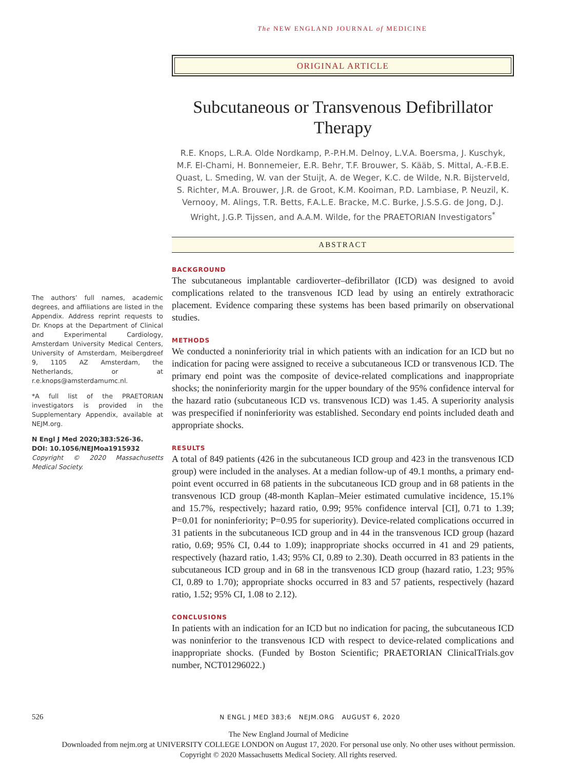The NEW ENGLAND JOURNAL of MEDICINE
The authors’ full names, academic degrees, and affiliations are listed in the Appendix. Address reprint requests to Dr. Knops at the Department of Clinical and Experimental Cardiology, Amsterdam University Medical Centers, University of Amsterdam, Meibergdreef 9, 1105 AZ Amsterdam, the Netherlands, or at r.e.knops@amsterdamumc.nl.
*A full list of the PRAETORIAN investigators is provided in the Supplementary Appendix, available at NEJM.org.
N Engl J Med 2020;383:526-36.
DOI: 10.1056/NEJMoa1915932
Copyright © 2020 Massachusetts Medical Society.
ORIGINAL ARTICLE
Subcutaneous or Transvenous Defibrillator Therapy
R.E. Knops, L.R.A. Olde Nordkamp, P.-P.H.M. Delnoy, L.V.A. Boersma, J. Kuschyk, M.F. El-Chami, H. Bonnemeier, E.R. Behr, T.F. Brouwer, S. Kääb, S. Mittal, A.-F.B.E. Quast, L. Smeding, W. van der Stuijt, A. de Weger, K.C. de Wilde, N.R. Bijsterveld, S. Richter, M.A. Brouwer, J.R. de Groot, K.M. Kooiman, P.D. Lambiase, P. Neuzil, K. Vernooy, M. Alings, T.R. Betts, F.A.L.E. Bracke, M.C. Burke, J.S.S.G. de Jong, D.J. Wright, J.G.P. Tijssen, and A.A.M. Wilde, for the PRAETORIAN Investigators<sup>*</sup>
ABSTRACT
BACKGROUND
The subcutaneous implantable cardioverter–defibrillator (ICD) was designed to avoid complications related to the transvenous ICD lead by using an entirely extrathoracic placement. Evidence comparing these systems has been based primarily on observational studies.
METHODS
We conducted a noninferiority trial in which patients with an indication for an ICD but no indication for pacing were assigned to receive a subcutaneous ICD or transvenous ICD. The primary end point was the composite of device-related complications and inappropriate shocks; the noninferiority margin for the upper boundary of the 95% confidence interval for the hazard ratio (subcutaneous ICD vs. transvenous ICD) was 1.45. A superiority analysis was prespecified if noninferiority was established. Secondary end points included death and appropriate shocks.
RESULTS
A total of 849 patients (426 in the subcutaneous ICD group and 423 in the transvenous ICD group) were included in the analyses. At a median follow-up of 49.1 months, a primary end-point event occurred in 68 patients in the subcutaneous ICD group and in 68 patients in the transvenous ICD group (48-month Kaplan–Meier estimated cumulative incidence, 15.1% and 15.7%, respectively; hazard ratio, 0.99; 95% confidence interval [CI], 0.71 to 1.39; P=0.01 for noninferiority; P=0.95 for superiority). Device-related complications occurred in 31 patients in the subcutaneous ICD group and in 44 in the transvenous ICD group (hazard ratio, 0.69; 95% CI, 0.44 to 1.09); inappropriate shocks occurred in 41 and 29 patients, respectively (hazard ratio, 1.43; 95% CI, 0.89 to 2.30). Death occurred in 83 patients in the subcutaneous ICD group and in 68 in the transvenous ICD group (hazard ratio, 1.23; 95% CI, 0.89 to 1.70); appropriate shocks occurred in 83 and 57 patients, respectively (hazard ratio, 1.52; 95% CI, 1.08 to 2.12).
CONCLUSIONS
In patients with an indication for an ICD but no indication for pacing, the subcutaneous ICD was noninferior to the transvenous ICD with respect to device-related complications and inappropriate shocks. (Funded by Boston Scientific; PRAETORIAN ClinicalTrials.gov number, NCT01296022.)
526 N ENGL J MED 383;6 NEJM.ORG AUGUST 6, 2020
The New England Journal of Medicine
Downloaded from nejm.org at UNIVERSITY COLLEGE LONDON on August 17, 2020. For personal use only. No other uses without permission.
Copyright © 2020 Massachusetts Medical Society. All rights reserved.